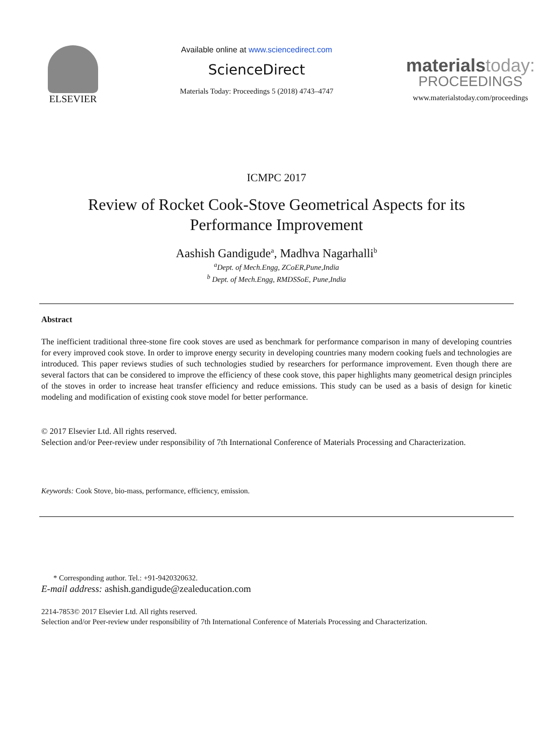ELSEVIER
Available online at www.sciencedirect.com
ScienceDirect
Materials Today: Proceedings 5 (2018) 4743–4747
materialstoday:
PROCEEDINGS
www.materialstoday.com/proceedings
ICMPC 2017
Review of Rocket Cook-Stove Geometrical Aspects for its
Performance Improvement
Aashish Gandigude<sup>a</sup>, Madhva Nagarhalli<sup>b</sup>
<sup>a</sup> Dept. of Mech.Engg, ZCoER,Pune,India
<sup>b</sup> Dept. of Mech.Engg, RMDSSoE, Pune,India
Abstract
The inefficient traditional three-stone fire cook stoves are used as benchmark for performance comparison in many of developing countries for every improved cook stove. In order to improve energy security in developing countries many modern cooking fuels and technologies are introduced. This paper reviews studies of such technologies studied by researchers for performance improvement. Even though there are several factors that can be considered to improve the efficiency of these cook stove, this paper highlights many geometrical design principles of the stoves in order to increase heat transfer efficiency and reduce emissions. This study can be used as a basis of design for kinetic modeling and modification of existing cook stove model for better performance.
© 2017 Elsevier Ltd. All rights reserved.
Selection and/or Peer-review under responsibility of 7th International Conference of Materials Processing and Characterization.
Keywords: Cook Stove, bio-mass, performance, efficiency, emission.
* Corresponding author. Tel.: +91-9420320632.
E-mail address: ashish.gandigude@zealeducation.com
2214-7853© 2017 Elsevier Ltd. All rights reserved.
Selection and/or Peer-review under responsibility of 7th International Conference of Materials Processing and Characterization.